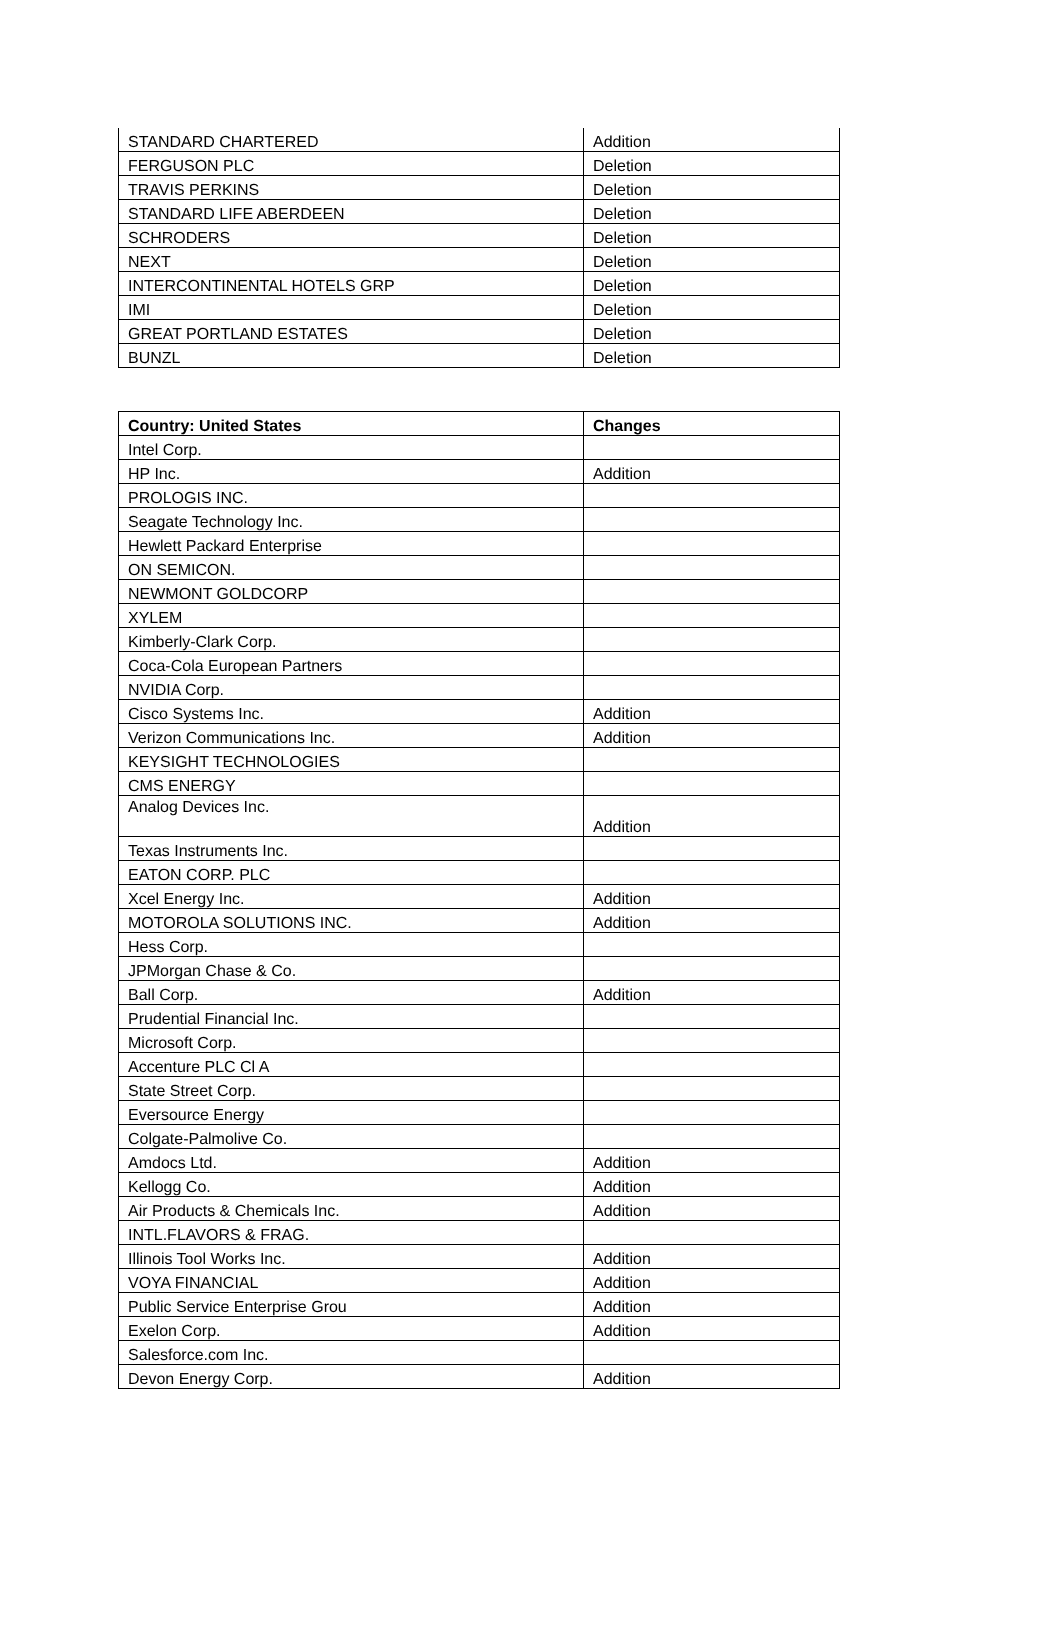| STANDARD CHARTERED | Addition |
| FERGUSON PLC | Deletion |
| TRAVIS PERKINS | Deletion |
| STANDARD LIFE ABERDEEN | Deletion |
| SCHRODERS | Deletion |
| NEXT | Deletion |
| INTERCONTINENTAL HOTELS GRP | Deletion |
| IMI | Deletion |
| GREAT PORTLAND ESTATES | Deletion |
| BUNZL | Deletion |
| Country: United States | Changes |
| --- | --- |
| Intel Corp. | |
| HP Inc. | Addition |
| PROLOGIS INC. | |
| Seagate Technology Inc. | |
| Hewlett Packard Enterprise | |
| ON SEMICON. | |
| NEWMONT GOLDCORP | |
| XYLEM | |
| Kimberly-Clark Corp. | |
| Coca-Cola European Partners | |
| NVIDIA Corp. | |
| Cisco Systems Inc. | Addition |
| Verizon Communications Inc. | Addition |
| KEYSIGHT TECHNOLOGIES | |
| CMS ENERGY | |
| Analog Devices Inc. | Addition |
| Texas Instruments Inc. | |
| EATON CORP. PLC | |
| Xcel Energy Inc. | Addition |
| MOTOROLA SOLUTIONS INC. | Addition |
| Hess Corp. | |
| JPMorgan Chase & Co. | |
| Ball Corp. | Addition |
| Prudential Financial Inc. | |
| Microsoft Corp. | |
| Accenture PLC Cl A | |
| State Street Corp. | |
| Eversource Energy | |
| Colgate-Palmolive Co. | |
| Amdocs Ltd. | Addition |
| Kellogg Co. | Addition |
| Air Products & Chemicals Inc. | Addition |
| INTL.FLAVORS & FRAG. | |
| Illinois Tool Works Inc. | Addition |
| VOYA FINANCIAL | Addition |
| Public Service Enterprise Grou | Addition |
| Exelon Corp. | Addition |
| Salesforce.com Inc. | |
| Devon Energy Corp. | Addition |